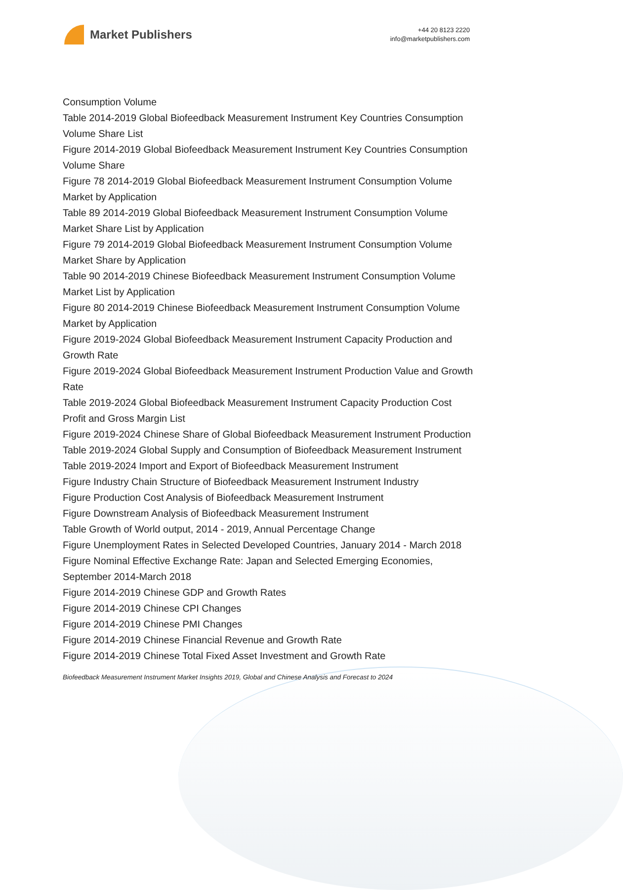Market Publishers
+44 20 8123 2220
info@marketpublishers.com
Consumption Volume
Table 2014-2019 Global Biofeedback Measurement Instrument Key Countries Consumption Volume Share List
Figure 2014-2019 Global Biofeedback Measurement Instrument Key Countries Consumption Volume Share
Figure 78 2014-2019 Global Biofeedback Measurement Instrument Consumption Volume Market by Application
Table 89 2014-2019 Global Biofeedback Measurement Instrument Consumption Volume Market Share List by Application
Figure 79 2014-2019 Global Biofeedback Measurement Instrument Consumption Volume Market Share by Application
Table 90 2014-2019 Chinese Biofeedback Measurement Instrument Consumption Volume Market List by Application
Figure 80 2014-2019 Chinese Biofeedback Measurement Instrument Consumption Volume Market by Application
Figure 2019-2024 Global Biofeedback Measurement Instrument Capacity Production and Growth Rate
Figure 2019-2024 Global Biofeedback Measurement Instrument Production Value and Growth Rate
Table 2019-2024 Global Biofeedback Measurement Instrument Capacity Production Cost Profit and Gross Margin List
Figure 2019-2024 Chinese Share of Global Biofeedback Measurement Instrument Production
Table 2019-2024 Global Supply and Consumption of Biofeedback Measurement Instrument
Table 2019-2024 Import and Export of Biofeedback Measurement Instrument
Figure Industry Chain Structure of Biofeedback Measurement Instrument Industry
Figure Production Cost Analysis of Biofeedback Measurement Instrument
Figure Downstream Analysis of Biofeedback Measurement Instrument
Table Growth of World output, 2014 - 2019, Annual Percentage Change
Figure Unemployment Rates in Selected Developed Countries, January 2014 - March 2018
Figure Nominal Effective Exchange Rate: Japan and Selected Emerging Economies, September 2014-March 2018
Figure 2014-2019 Chinese GDP and Growth Rates
Figure 2014-2019 Chinese CPI Changes
Figure 2014-2019 Chinese PMI Changes
Figure 2014-2019 Chinese Financial Revenue and Growth Rate
Figure 2014-2019 Chinese Total Fixed Asset Investment and Growth Rate
Biofeedback Measurement Instrument Market Insights 2019, Global and Chinese Analysis and Forecast to 2024